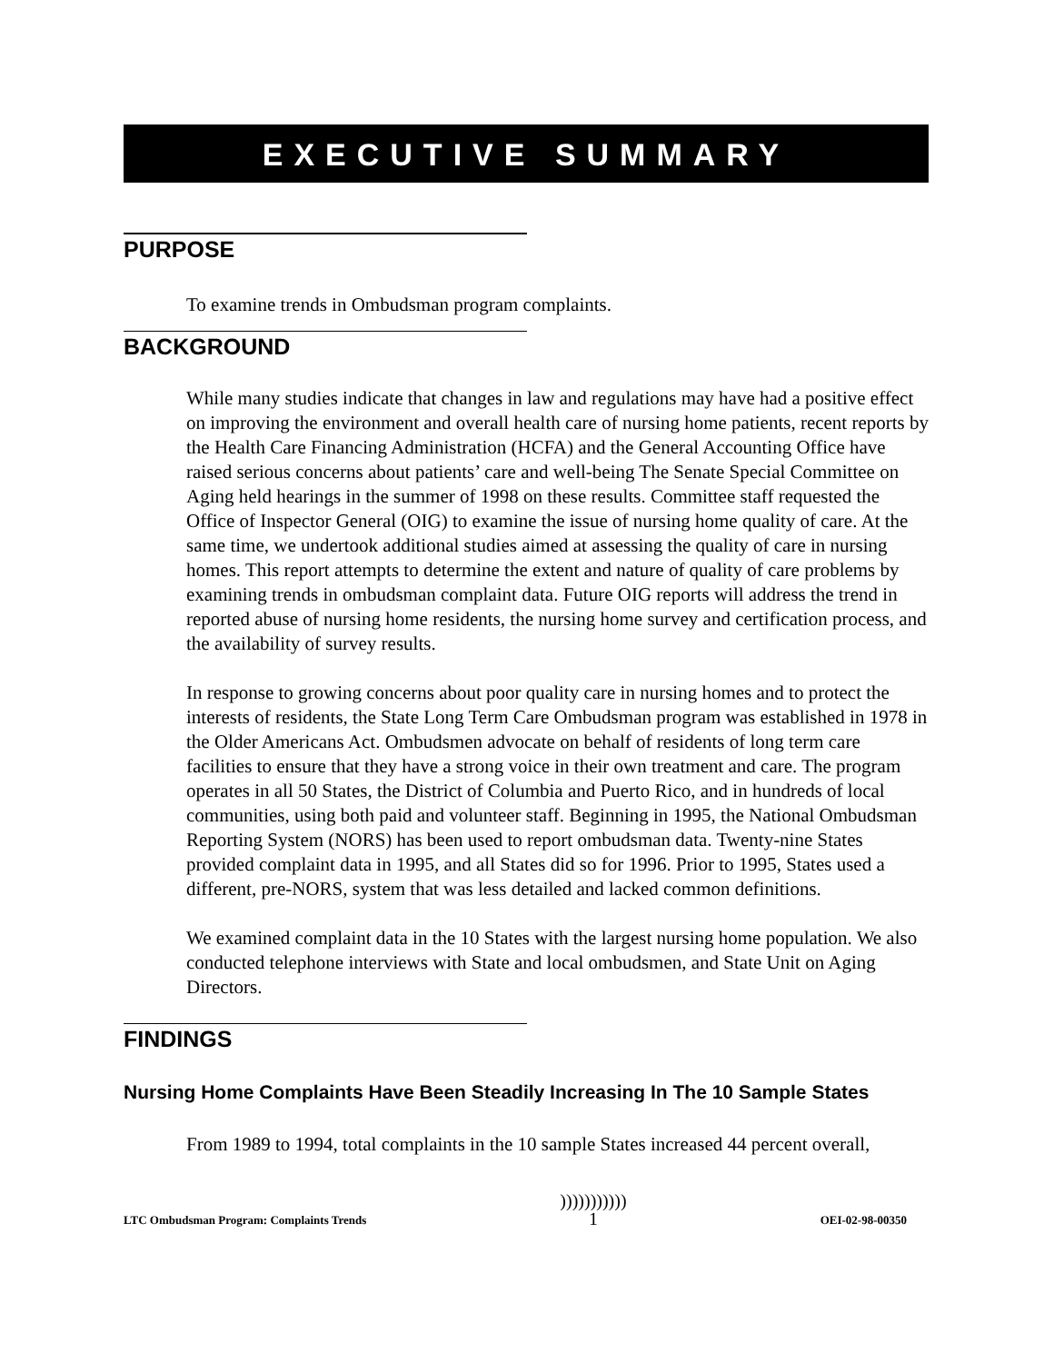EXECUTIVE SUMMARY
PURPOSE
To examine trends in Ombudsman program complaints.
BACKGROUND
While many studies indicate that changes in law and regulations may have had a positive effect on improving the environment and overall health care of nursing home patients, recent reports by the Health Care Financing Administration (HCFA) and the General Accounting Office have raised serious concerns about patients’ care and well-being The Senate Special Committee on Aging held hearings in the summer of 1998 on these results. Committee staff requested the Office of Inspector General (OIG) to examine the issue of nursing home quality of care. At the same time, we undertook additional studies aimed at assessing the quality of care in nursing homes. This report attempts to determine the extent and nature of quality of care problems by examining trends in ombudsman complaint data. Future OIG reports will address the trend in reported abuse of nursing home residents, the nursing home survey and certification process, and the availability of survey results.
In response to growing concerns about poor quality care in nursing homes and to protect the interests of residents, the State Long Term Care Ombudsman program was established in 1978 in the Older Americans Act. Ombudsmen advocate on behalf of residents of long term care facilities to ensure that they have a strong voice in their own treatment and care. The program operates in all 50 States, the District of Columbia and Puerto Rico, and in hundreds of local communities, using both paid and volunteer staff. Beginning in 1995, the National Ombudsman Reporting System (NORS) has been used to report ombudsman data. Twenty-nine States provided complaint data in 1995, and all States did so for 1996. Prior to 1995, States used a different, pre-NORS, system that was less detailed and lacked common definitions.
We examined complaint data in the 10 States with the largest nursing home population. We also conducted telephone interviews with State and local ombudsmen, and State Unit on Aging Directors.
FINDINGS
Nursing Home Complaints Have Been Steadily Increasing In The 10 Sample States
From 1989 to 1994, total complaints in the 10 sample States increased 44 percent overall,
LTC Ombudsman Program: Complaints Trends)))))))))))
1 OEI-02-98-00350